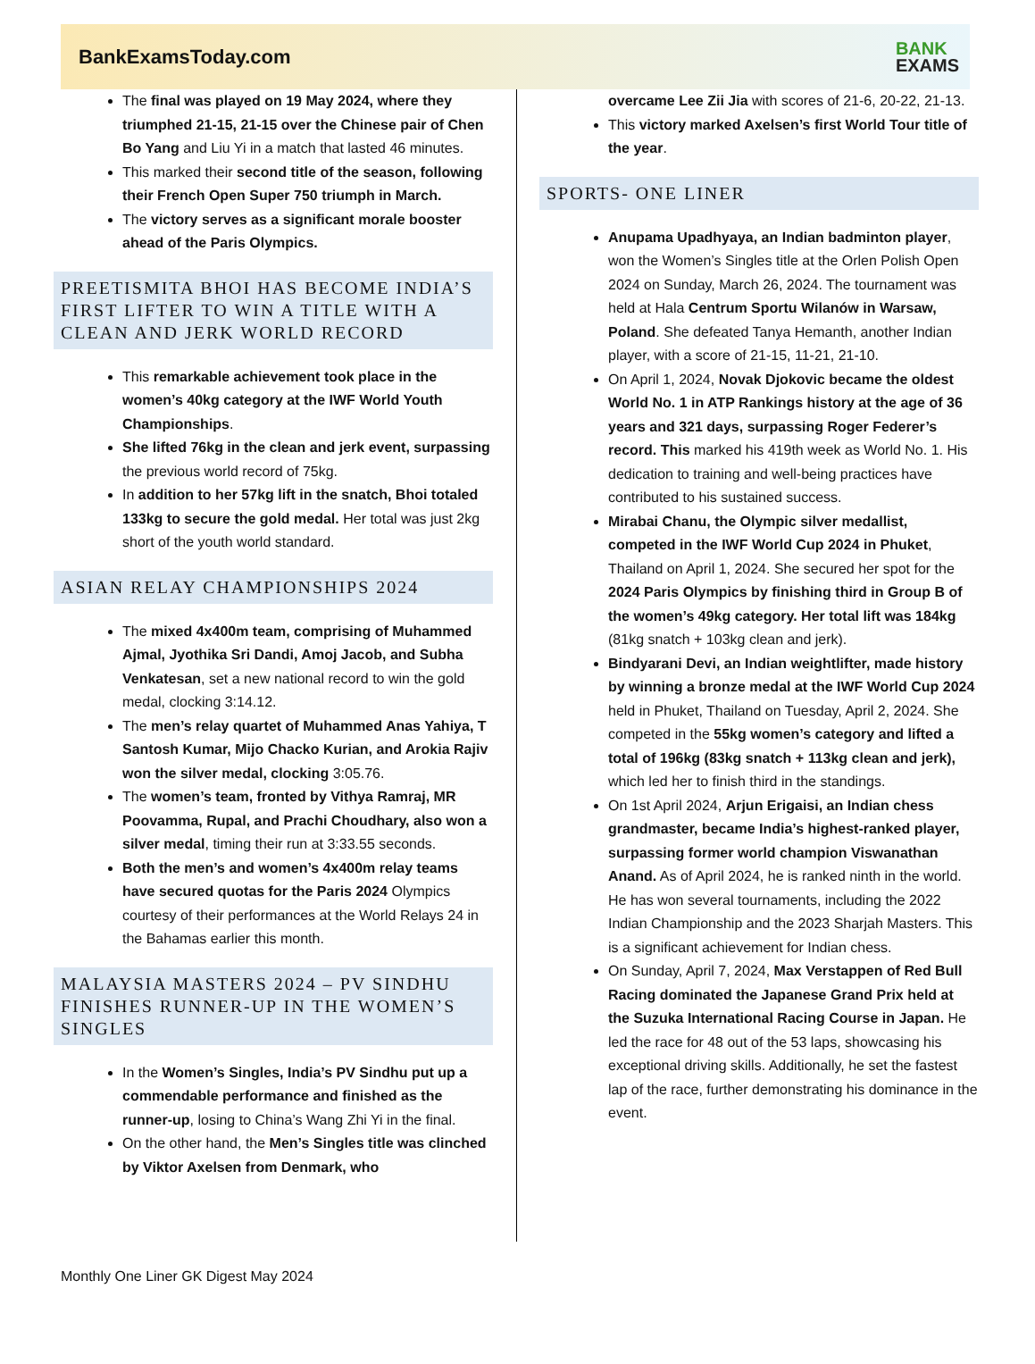BankExamsToday.com
BANK
EXAMS
The final was played on 19 May 2024, where they triumphed 21-15, 21-15 over the Chinese pair of Chen Bo Yang and Liu Yi in a match that lasted 46 minutes.
This marked their second title of the season, following their French Open Super 750 triumph in March.
The victory serves as a significant morale booster ahead of the Paris Olympics.
PREETISMITA BHOI HAS BECOME INDIA’S FIRST LIFTER TO WIN A TITLE WITH A CLEAN AND JERK WORLD RECORD
This remarkable achievement took place in the women’s 40kg category at the IWF World Youth Championships.
She lifted 76kg in the clean and jerk event, surpassing the previous world record of 75kg.
In addition to her 57kg lift in the snatch, Bhoi totaled 133kg to secure the gold medal. Her total was just 2kg short of the youth world standard.
ASIAN RELAY CHAMPIONSHIPS 2024
The mixed 4x400m team, comprising of Muhammed Ajmal, Jyothika Sri Dandi, Amoj Jacob, and Subha Venkatesan, set a new national record to win the gold medal, clocking 3:14.12.
The men’s relay quartet of Muhammed Anas Yahiya, T Santosh Kumar, Mijo Chacko Kurian, and Arokia Rajiv won the silver medal, clocking 3:05.76.
The women’s team, fronted by Vithya Ramraj, MR Poovamma, Rupal, and Prachi Choudhary, also won a silver medal, timing their run at 3:33.55 seconds.
Both the men’s and women’s 4x400m relay teams have secured quotas for the Paris 2024 Olympics courtesy of their performances at the World Relays 24 in the Bahamas earlier this month.
MALAYSIA MASTERS 2024 – PV SINDHU FINISHES RUNNER-UP IN THE WOMEN’S SINGLES
In the Women’s Singles, India’s PV Sindhu put up a commendable performance and finished as the runner-up, losing to China’s Wang Zhi Yi in the final.
On the other hand, the Men’s Singles title was clinched by Viktor Axelsen from Denmark, who
overcame Lee Zii Jia with scores of 21-6, 20-22, 21-13.
This victory marked Axelsen’s first World Tour title of the year.
SPORTS- ONE LINER
Anupama Upadhyaya, an Indian badminton player, won the Women’s Singles title at the Orlen Polish Open 2024 on Sunday, March 26, 2024. The tournament was held at Hala Centrum Sportu Wilanów in Warsaw, Poland. She defeated Tanya Hemanth, another Indian player, with a score of 21-15, 11-21, 21-10.
On April 1, 2024, Novak Djokovic became the oldest World No. 1 in ATP Rankings history at the age of 36 years and 321 days, surpassing Roger Federer’s record. This marked his 419th week as World No. 1. His dedication to training and well-being practices have contributed to his sustained success.
Mirabai Chanu, the Olympic silver medallist, competed in the IWF World Cup 2024 in Phuket, Thailand on April 1, 2024. She secured her spot for the 2024 Paris Olympics by finishing third in Group B of the women’s 49kg category. Her total lift was 184kg (81kg snatch + 103kg clean and jerk).
Bindyarani Devi, an Indian weightlifter, made history by winning a bronze medal at the IWF World Cup 2024 held in Phuket, Thailand on Tuesday, April 2, 2024. She competed in the 55kg women’s category and lifted a total of 196kg (83kg snatch + 113kg clean and jerk), which led her to finish third in the standings.
On 1st April 2024, Arjun Erigaisi, an Indian chess grandmaster, became India’s highest-ranked player, surpassing former world champion Viswanathan Anand. As of April 2024, he is ranked ninth in the world. He has won several tournaments, including the 2022 Indian Championship and the 2023 Sharjah Masters. This is a significant achievement for Indian chess.
On Sunday, April 7, 2024, Max Verstappen of Red Bull Racing dominated the Japanese Grand Prix held at the Suzuka International Racing Course in Japan. He led the race for 48 out of the 53 laps, showcasing his exceptional driving skills. Additionally, he set the fastest lap of the race, further demonstrating his dominance in the event.
Monthly One Liner GK Digest May 2024